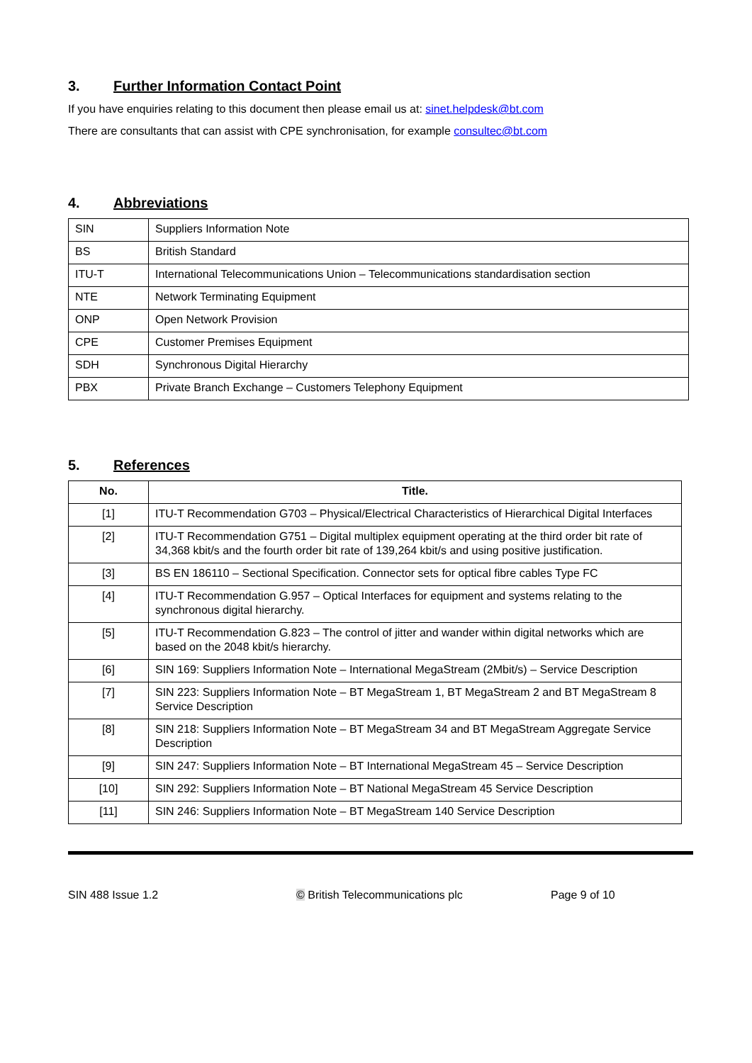3. Further Information Contact Point
If you have enquiries relating to this document then please email us at: sinet.helpdesk@bt.com
There are consultants that can assist with CPE synchronisation, for example consultec@bt.com
4. Abbreviations
| SIN | Suppliers Information Note |
| BS | British Standard |
| ITU-T | International Telecommunications Union – Telecommunications standardisation section |
| NTE | Network Terminating Equipment |
| ONP | Open Network Provision |
| CPE | Customer Premises Equipment |
| SDH | Synchronous Digital Hierarchy |
| PBX | Private Branch Exchange – Customers Telephony Equipment |
5. References
| No. | Title. |
| --- | --- |
| [1] | ITU-T Recommendation G703 – Physical/Electrical Characteristics of Hierarchical Digital Interfaces |
| [2] | ITU-T Recommendation G751 – Digital multiplex equipment operating at the third order bit rate of 34,368 kbit/s and the fourth order bit rate of 139,264 kbit/s and using positive justification. |
| [3] | BS EN 186110 – Sectional Specification. Connector sets for optical fibre cables Type FC |
| [4] | ITU-T Recommendation G.957 – Optical Interfaces for equipment and systems relating to the synchronous digital hierarchy. |
| [5] | ITU-T Recommendation G.823 – The control of jitter and wander within digital networks which are based on the 2048 kbit/s hierarchy. |
| [6] | SIN 169: Suppliers Information Note – International MegaStream (2Mbit/s) – Service Description |
| [7] | SIN 223: Suppliers Information Note – BT MegaStream 1, BT MegaStream 2 and BT MegaStream 8 Service Description |
| [8] | SIN 218: Suppliers Information Note – BT MegaStream 34 and BT MegaStream Aggregate Service Description |
| [9] | SIN 247: Suppliers Information Note – BT International MegaStream 45 – Service Description |
| [10] | SIN 292: Suppliers Information Note – BT National MegaStream 45 Service Description |
| [11] | SIN 246: Suppliers Information Note – BT MegaStream 140 Service Description |
SIN 488 Issue 1.2 © British Telecommunications plc Page 9 of 10